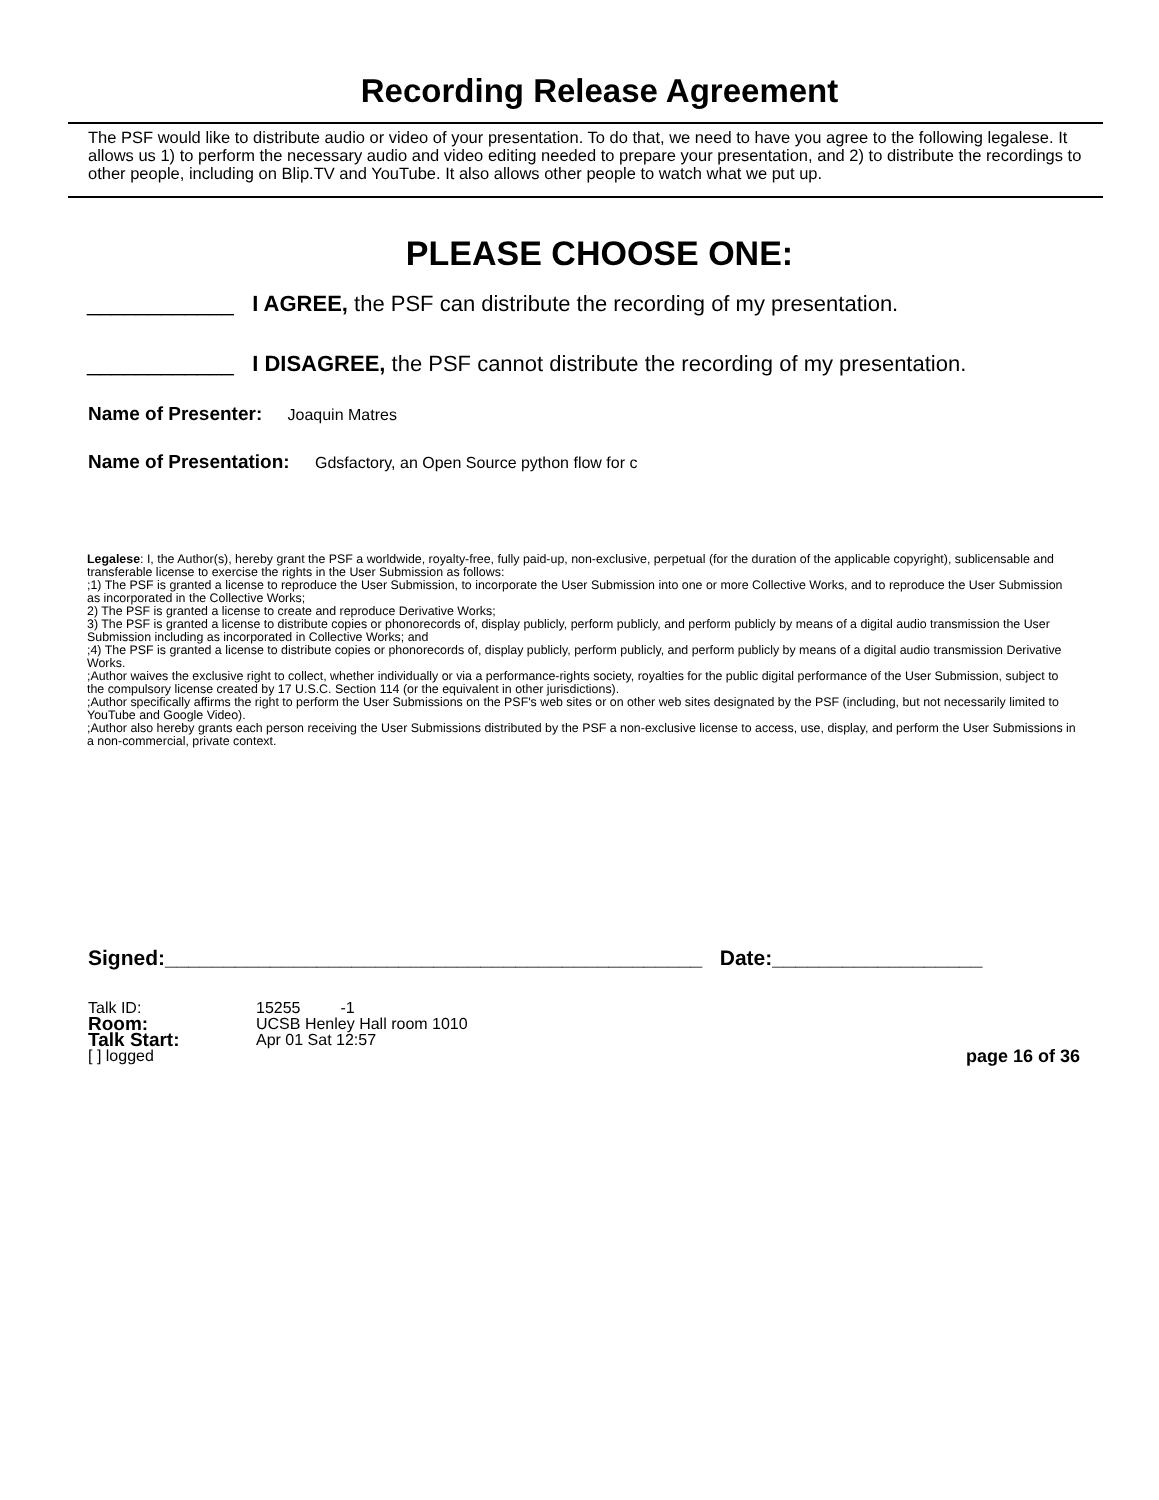Recording Release Agreement
The PSF would like to distribute audio or video of your presentation. To do that, we need to have you agree to the following legalese. It allows us 1) to perform the necessary audio and video editing needed to prepare your presentation, and 2) to distribute the recordings to other people, including on Blip.TV and YouTube. It also allows other people to watch what we put up.
PLEASE CHOOSE ONE:
____________ I AGREE, the PSF can distribute the recording of my presentation.
____________ I DISAGREE, the PSF cannot distribute the recording of my presentation.
Name of Presenter: Joaquin Matres
Name of Presentation: Gdsfactory, an Open Source python flow for c
Legalese: I, the Author(s), hereby grant the PSF a worldwide, royalty-free, fully paid-up, non-exclusive, perpetual (for the duration of the applicable copyright), sublicensable and transferable license to exercise the rights in the User Submission as follows:
;1) The PSF is granted a license to reproduce the User Submission, to incorporate the User Submission into one or more Collective Works, and to reproduce the User Submission as incorporated in the Collective Works;
2) The PSF is granted a license to create and reproduce Derivative Works;
3) The PSF is granted a license to distribute copies or phonorecords of, display publicly, perform publicly, and perform publicly by means of a digital audio transmission the User Submission including as incorporated in Collective Works; and
;4) The PSF is granted a license to distribute copies or phonorecords of, display publicly, perform publicly, and perform publicly by means of a digital audio transmission Derivative Works.
;Author waives the exclusive right to collect, whether individually or via a performance-rights society, royalties for the public digital performance of the User Submission, subject to the compulsory license created by 17 U.S.C. Section 114 (or the equivalent in other jurisdictions).
;Author specifically affirms the right to perform the User Submissions on the PSF's web sites or on other web sites designated by the PSF (including, but not necessarily limited to YouTube and Google Video).
;Author also hereby grants each person receiving the User Submissions distributed by the PSF a non-exclusive license to access, use, display, and perform the User Submissions in a non-commercial, private context.
Signed:______________________________________________ Date:__________________
Talk ID: 15255 -1
Room:
UCSB Henley Hall room 1010
Talk Start:
Apr 01 Sat 12:57
[ ] logged page 16 of 36